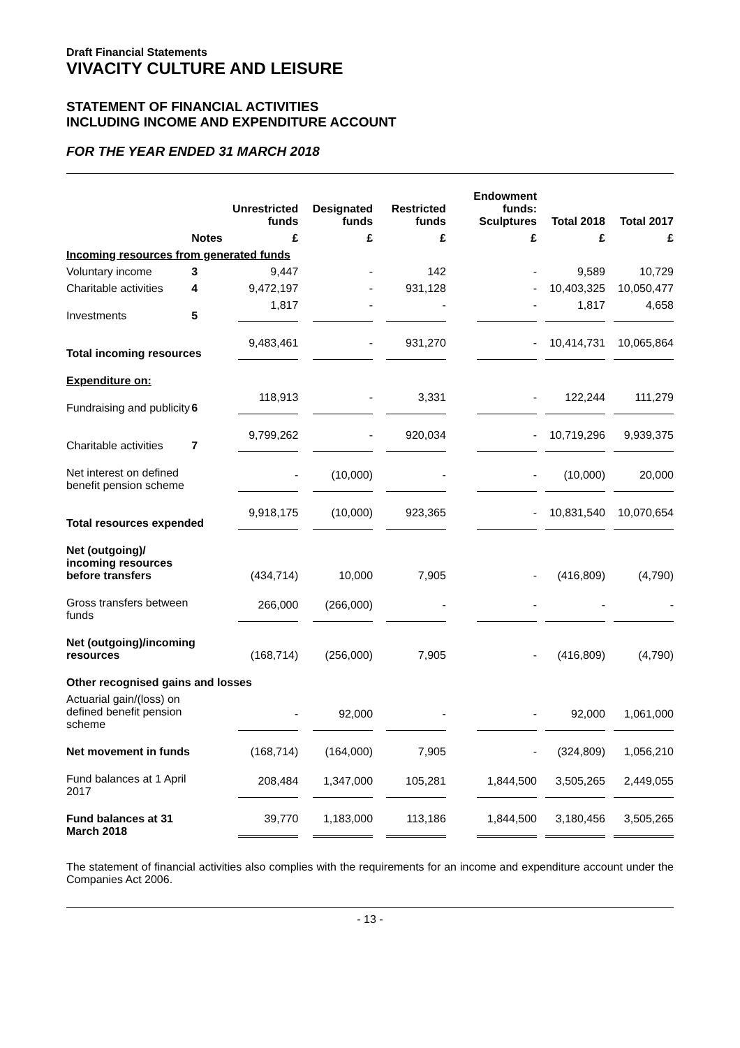Draft Financial Statements
VIVACITY CULTURE AND LEISURE
STATEMENT OF FINANCIAL ACTIVITIES
INCLUDING INCOME AND EXPENDITURE ACCOUNT
FOR THE YEAR ENDED 31 MARCH 2018
| | | Unrestricted funds | Designated funds | Restricted funds | Endowment funds: Sculptures | Total 2018 | Total 2017 |
| --- | --- | --- | --- | --- | --- | --- | --- |
| | Notes | £ | £ | £ | £ | £ | £ |
| Incoming resources from generated funds | | | | | | | |
| Voluntary income | 3 | 9,447 | - | 142 | - | 9,589 | 10,729 |
| Charitable activities | 4 | 9,472,197 | - | 931,128 | - | 10,403,325 | 10,050,477 |
| Investments | 5 | 1,817 | - | - | - | 1,817 | 4,658 |
| Total incoming resources | | 9,483,461 | - | 931,270 | - | 10,414,731 | 10,065,864 |
| Expenditure on: | | | | | | | |
| Fundraising and publicity | 6 | 118,913 | - | 3,331 | - | 122,244 | 111,279 |
| Charitable activities | 7 | 9,799,262 | - | 920,034 | - | 10,719,296 | 9,939,375 |
| Net interest on defined benefit pension scheme | | - | (10,000) | - | - | (10,000) | 20,000 |
| Total resources expended | | 9,918,175 | (10,000) | 923,365 | - | 10,831,540 | 10,070,654 |
| Net (outgoing)/ incoming resources before transfers | | (434,714) | 10,000 | 7,905 | - | (416,809) | (4,790) |
| Gross transfers between funds | | 266,000 | (266,000) | - | - | - | - |
| Net (outgoing)/incoming resources | | (168,714) | (256,000) | 7,905 | - | (416,809) | (4,790) |
| Other recognised gains and losses | | | | | | | |
| Actuarial gain/(loss) on defined benefit pension scheme | | - | 92,000 | - | - | 92,000 | 1,061,000 |
| Net movement in funds | | (168,714) | (164,000) | 7,905 | - | (324,809) | 1,056,210 |
| Fund balances at 1 April 2017 | | 208,484 | 1,347,000 | 105,281 | 1,844,500 | 3,505,265 | 2,449,055 |
| Fund balances at 31 March 2018 | | 39,770 | 1,183,000 | 113,186 | 1,844,500 | 3,180,456 | 3,505,265 |
The statement of financial activities also complies with the requirements for an income and expenditure account under the Companies Act 2006.
- 13 -